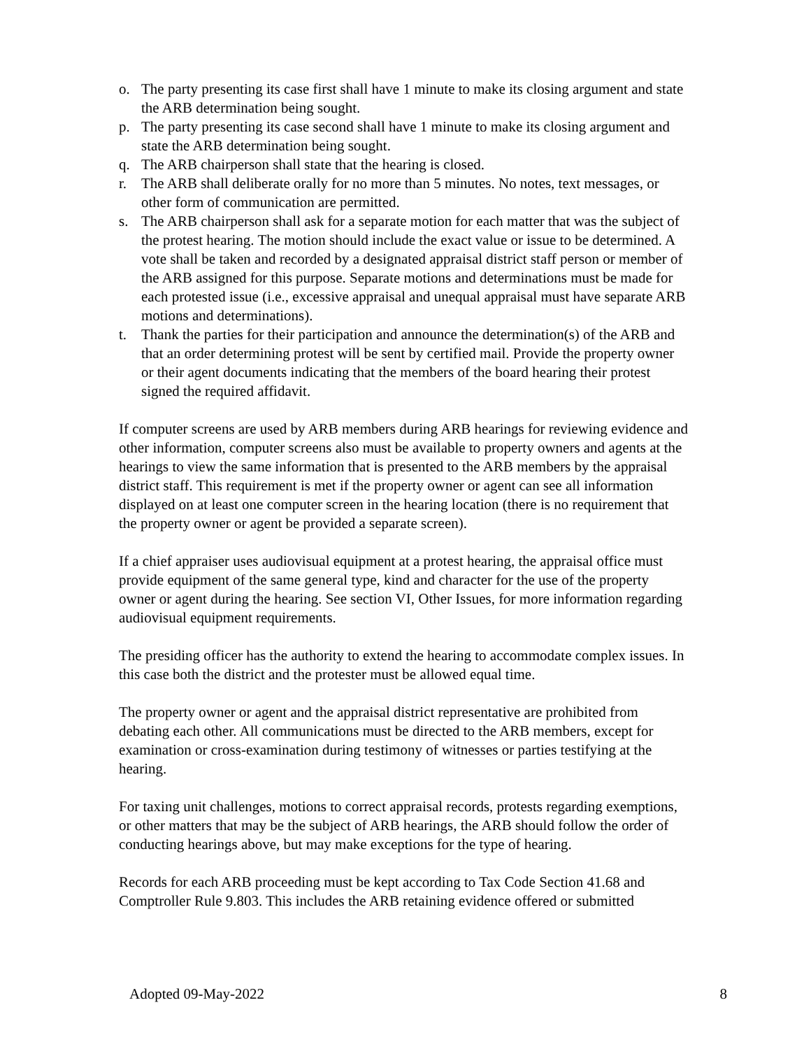o. The party presenting its case first shall have 1 minute to make its closing argument and state the ARB determination being sought.
p. The party presenting its case second shall have 1 minute to make its closing argument and state the ARB determination being sought.
q. The ARB chairperson shall state that the hearing is closed.
r. The ARB shall deliberate orally for no more than 5 minutes. No notes, text messages, or other form of communication are permitted.
s. The ARB chairperson shall ask for a separate motion for each matter that was the subject of the protest hearing. The motion should include the exact value or issue to be determined. A vote shall be taken and recorded by a designated appraisal district staff person or member of the ARB assigned for this purpose. Separate motions and determinations must be made for each protested issue (i.e., excessive appraisal and unequal appraisal must have separate ARB motions and determinations).
t. Thank the parties for their participation and announce the determination(s) of the ARB and that an order determining protest will be sent by certified mail. Provide the property owner or their agent documents indicating that the members of the board hearing their protest signed the required affidavit.
If computer screens are used by ARB members during ARB hearings for reviewing evidence and other information, computer screens also must be available to property owners and agents at the hearings to view the same information that is presented to the ARB members by the appraisal district staff. This requirement is met if the property owner or agent can see all information displayed on at least one computer screen in the hearing location (there is no requirement that the property owner or agent be provided a separate screen).
If a chief appraiser uses audiovisual equipment at a protest hearing, the appraisal office must provide equipment of the same general type, kind and character for the use of the property owner or agent during the hearing. See section VI, Other Issues, for more information regarding audiovisual equipment requirements.
The presiding officer has the authority to extend the hearing to accommodate complex issues. In this case both the district and the protester must be allowed equal time.
The property owner or agent and the appraisal district representative are prohibited from debating each other. All communications must be directed to the ARB members, except for examination or cross-examination during testimony of witnesses or parties testifying at the hearing.
For taxing unit challenges, motions to correct appraisal records, protests regarding exemptions, or other matters that may be the subject of ARB hearings, the ARB should follow the order of conducting hearings above, but may make exceptions for the type of hearing.
Records for each ARB proceeding must be kept according to Tax Code Section 41.68 and Comptroller Rule 9.803. This includes the ARB retaining evidence offered or submitted
Adopted 09-May-2022 8